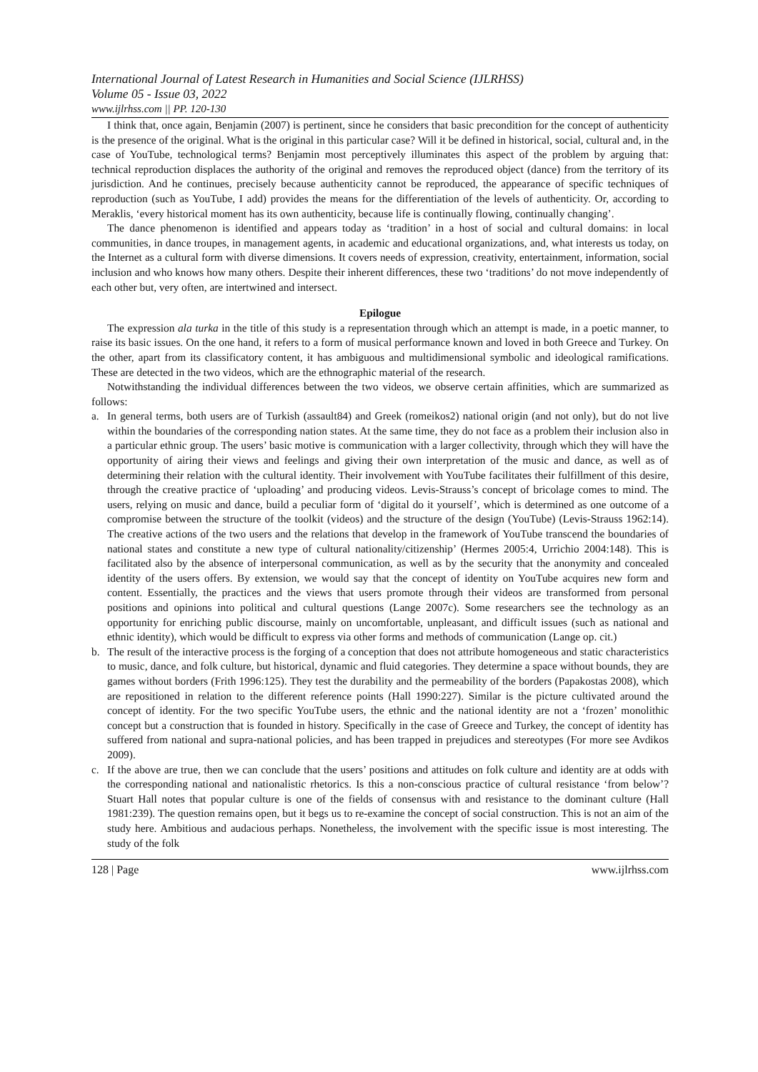International Journal of Latest Research in Humanities and Social Science (IJLRHSS)
Volume 05 - Issue 03, 2022
www.ijlrhss.com || PP. 120-130
I think that, once again, Benjamin (2007) is pertinent, since he considers that basic precondition for the concept of authenticity is the presence of the original. What is the original in this particular case? Will it be defined in historical, social, cultural and, in the case of YouTube, technological terms? Benjamin most perceptively illuminates this aspect of the problem by arguing that: technical reproduction displaces the authority of the original and removes the reproduced object (dance) from the territory of its jurisdiction. And he continues, precisely because authenticity cannot be reproduced, the appearance of specific techniques of reproduction (such as YouTube, I add) provides the means for the differentiation of the levels of authenticity. Or, according to Meraklis, ‘every historical moment has its own authenticity, because life is continually flowing, continually changing’.
The dance phenomenon is identified and appears today as ‘tradition’ in a host of social and cultural domains: in local communities, in dance troupes, in management agents, in academic and educational organizations, and, what interests us today, on the Internet as a cultural form with diverse dimensions. It covers needs of expression, creativity, entertainment, information, social inclusion and who knows how many others. Despite their inherent differences, these two ‘traditions’ do not move independently of each other but, very often, are intertwined and intersect.
Epilogue
The expression ala turka in the title of this study is a representation through which an attempt is made, in a poetic manner, to raise its basic issues. On the one hand, it refers to a form of musical performance known and loved in both Greece and Turkey. On the other, apart from its classificatory content, it has ambiguous and multidimensional symbolic and ideological ramifications. These are detected in the two videos, which are the ethnographic material of the research.
Notwithstanding the individual differences between the two videos, we observe certain affinities, which are summarized as follows:
a. In general terms, both users are of Turkish (assault84) and Greek (romeikos2) national origin (and not only), but do not live within the boundaries of the corresponding nation states. At the same time, they do not face as a problem their inclusion also in a particular ethnic group. The users’ basic motive is communication with a larger collectivity, through which they will have the opportunity of airing their views and feelings and giving their own interpretation of the music and dance, as well as of determining their relation with the cultural identity. Their involvement with YouTube facilitates their fulfillment of this desire, through the creative practice of ‘uploading’ and producing videos. Levis-Strauss’s concept of bricolage comes to mind. The users, relying on music and dance, build a peculiar form of ‘digital do it yourself’, which is determined as one outcome of a compromise between the structure of the toolkit (videos) and the structure of the design (YouTube) (Levis-Strauss 1962:14). The creative actions of the two users and the relations that develop in the framework of YouTube transcend the boundaries of national states and constitute a new type of cultural nationality/citizenship’ (Hermes 2005:4, Urrichio 2004:148). This is facilitated also by the absence of interpersonal communication, as well as by the security that the anonymity and concealed identity of the users offers. By extension, we would say that the concept of identity on YouTube acquires new form and content. Essentially, the practices and the views that users promote through their videos are transformed from personal positions and opinions into political and cultural questions (Lange 2007c). Some researchers see the technology as an opportunity for enriching public discourse, mainly on uncomfortable, unpleasant, and difficult issues (such as national and ethnic identity), which would be difficult to express via other forms and methods of communication (Lange op. cit.)
b. The result of the interactive process is the forging of a conception that does not attribute homogeneous and static characteristics to music, dance, and folk culture, but historical, dynamic and fluid categories. They determine a space without bounds, they are games without borders (Frith 1996:125). They test the durability and the permeability of the borders (Papakostas 2008), which are repositioned in relation to the different reference points (Hall 1990:227). Similar is the picture cultivated around the concept of identity. For the two specific YouTube users, the ethnic and the national identity are not a ‘frozen’ monolithic concept but a construction that is founded in history. Specifically in the case of Greece and Turkey, the concept of identity has suffered from national and supra-national policies, and has been trapped in prejudices and stereotypes (For more see Avdikos 2009).
c. If the above are true, then we can conclude that the users’ positions and attitudes on folk culture and identity are at odds with the corresponding national and nationalistic rhetorics. Is this a non-conscious practice of cultural resistance ‘from below’? Stuart Hall notes that popular culture is one of the fields of consensus with and resistance to the dominant culture (Hall 1981:239). The question remains open, but it begs us to re-examine the concept of social construction. This is not an aim of the study here. Ambitious and audacious perhaps. Nonetheless, the involvement with the specific issue is most interesting. The study of the folk
128 | Page www.ijlrhss.com